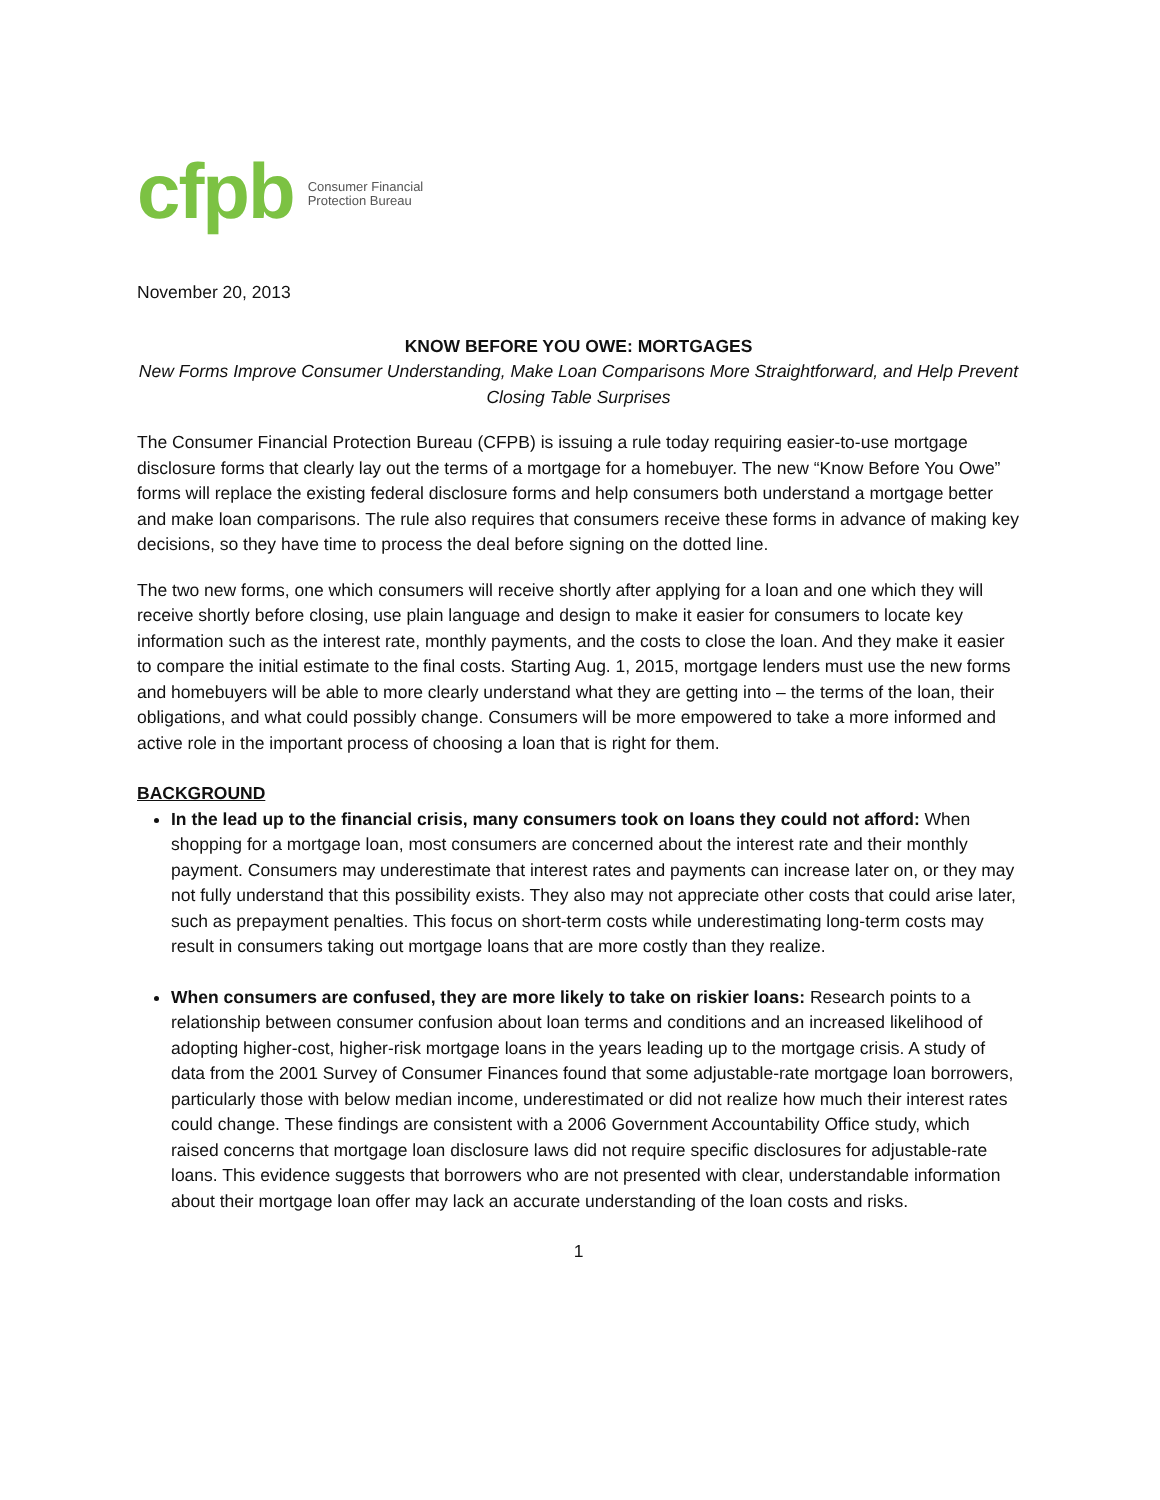cfpb
Consumer Financial
Protection Bureau
November 20, 2013
KNOW BEFORE YOU OWE: MORTGAGES
New Forms Improve Consumer Understanding, Make Loan Comparisons More Straightforward, and Help Prevent Closing Table Surprises
The Consumer Financial Protection Bureau (CFPB) is issuing a rule today requiring easier-to-use mortgage disclosure forms that clearly lay out the terms of a mortgage for a homebuyer. The new “Know Before You Owe” forms will replace the existing federal disclosure forms and help consumers both understand a mortgage better and make loan comparisons. The rule also requires that consumers receive these forms in advance of making key decisions, so they have time to process the deal before signing on the dotted line.
The two new forms, one which consumers will receive shortly after applying for a loan and one which they will receive shortly before closing, use plain language and design to make it easier for consumers to locate key information such as the interest rate, monthly payments, and the costs to close the loan. And they make it easier to compare the initial estimate to the final costs. Starting Aug. 1, 2015, mortgage lenders must use the new forms and homebuyers will be able to more clearly understand what they are getting into – the terms of the loan, their obligations, and what could possibly change. Consumers will be more empowered to take a more informed and active role in the important process of choosing a loan that is right for them.
BACKGROUND
In the lead up to the financial crisis, many consumers took on loans they could not afford: When shopping for a mortgage loan, most consumers are concerned about the interest rate and their monthly payment. Consumers may underestimate that interest rates and payments can increase later on, or they may not fully understand that this possibility exists. They also may not appreciate other costs that could arise later, such as prepayment penalties. This focus on short-term costs while underestimating long-term costs may result in consumers taking out mortgage loans that are more costly than they realize.
When consumers are confused, they are more likely to take on riskier loans: Research points to a relationship between consumer confusion about loan terms and conditions and an increased likelihood of adopting higher-cost, higher-risk mortgage loans in the years leading up to the mortgage crisis. A study of data from the 2001 Survey of Consumer Finances found that some adjustable-rate mortgage loan borrowers, particularly those with below median income, underestimated or did not realize how much their interest rates could change. These findings are consistent with a 2006 Government Accountability Office study, which raised concerns that mortgage loan disclosure laws did not require specific disclosures for adjustable-rate loans. This evidence suggests that borrowers who are not presented with clear, understandable information about their mortgage loan offer may lack an accurate understanding of the loan costs and risks.
1